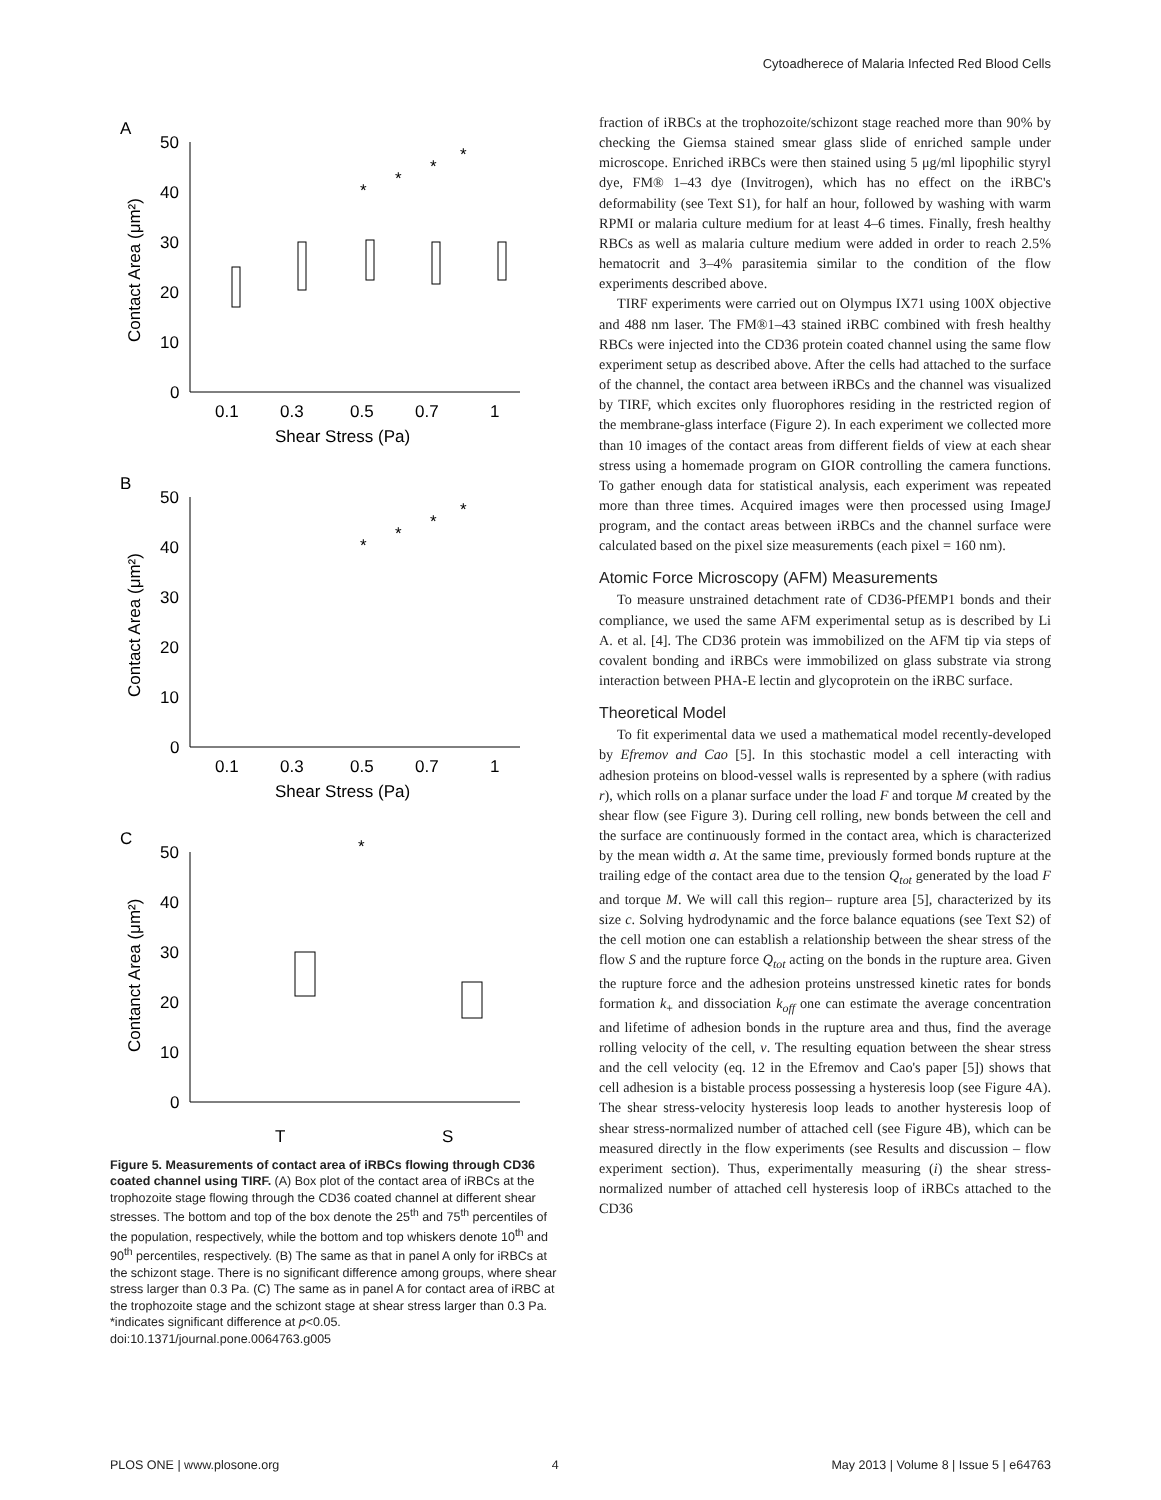Cytoadherece of Malaria Infected Red Blood Cells
A
50
40
30
20
10
0
0.1
0.3
0.5
0.7
1
Shear Stress (Pa)
Contact Area (μm²)
*
*
*
*
B
50
40
30
20
10
0
0.1
0.3
0.5
0.7
1
Shear Stress (Pa)
Contact Area (μm²)
*
*
*
*
C
50
40
30
20
10
0
T
S
Contanct Area (μm²)
*
Figure 5. Measurements of contact area of iRBCs flowing through CD36 coated channel using TIRF. (A) Box plot of the contact area of iRBCs at the trophozoite stage flowing through the CD36 coated channel at different shear stresses. The bottom and top of the box denote the 25<sup>th</sup> and 75<sup>th</sup> percentiles of the population, respectively, while the bottom and top whiskers denote 10<sup>th</sup> and 90<sup>th</sup> percentiles, respectively. (B) The same as that in panel A only for iRBCs at the schizont stage. There is no significant difference among groups, where shear stress larger than 0.3 Pa. (C) The same as in panel A for contact area of iRBC at the trophozoite stage and the schizont stage at shear stress larger than 0.3 Pa. *indicates significant difference at p<0.05.
doi:10.1371/journal.pone.0064763.g005
fraction of iRBCs at the trophozoite/schizont stage reached more than 90% by checking the Giemsa stained smear glass slide of enriched sample under microscope. Enriched iRBCs were then stained using 5 μg/ml lipophilic styryl dye, FM® 1–43 dye (Invitrogen), which has no effect on the iRBC's deformability (see Text S1), for half an hour, followed by washing with warm RPMI or malaria culture medium for at least 4–6 times. Finally, fresh healthy RBCs as well as malaria culture medium were added in order to reach 2.5% hematocrit and 3–4% parasitemia similar to the condition of the flow experiments described above.
TIRF experiments were carried out on Olympus IX71 using 100X objective and 488 nm laser. The FM®1–43 stained iRBC combined with fresh healthy RBCs were injected into the CD36 protein coated channel using the same flow experiment setup as described above. After the cells had attached to the surface of the channel, the contact area between iRBCs and the channel was visualized by TIRF, which excites only fluorophores residing in the restricted region of the membrane-glass interface (Figure 2). In each experiment we collected more than 10 images of the contact areas from different fields of view at each shear stress using a homemade program on GIOR controlling the camera functions. To gather enough data for statistical analysis, each experiment was repeated more than three times. Acquired images were then processed using ImageJ program, and the contact areas between iRBCs and the channel surface were calculated based on the pixel size measurements (each pixel = 160 nm).
Atomic Force Microscopy (AFM) Measurements
To measure unstrained detachment rate of CD36-PfEMP1 bonds and their compliance, we used the same AFM experimental setup as is described by Li A. et al. [4]. The CD36 protein was immobilized on the AFM tip via steps of covalent bonding and iRBCs were immobilized on glass substrate via strong interaction between PHA-E lectin and glycoprotein on the iRBC surface.
Theoretical Model
To fit experimental data we used a mathematical model recently-developed by Efremov and Cao [5]. In this stochastic model a cell interacting with adhesion proteins on blood-vessel walls is represented by a sphere (with radius r), which rolls on a planar surface under the load F and torque M created by the shear flow (see Figure 3). During cell rolling, new bonds between the cell and the surface are continuously formed in the contact area, which is characterized by the mean width a. At the same time, previously formed bonds rupture at the trailing edge of the contact area due to the tension Q<sub>tot</sub> generated by the load F and torque M. We will call this region– rupture area [5], characterized by its size c. Solving hydrodynamic and the force balance equations (see Text S2) of the cell motion one can establish a relationship between the shear stress of the flow S and the rupture force Q<sub>tot</sub> acting on the bonds in the rupture area. Given the rupture force and the adhesion proteins unstressed kinetic rates for bonds formation k<sub>+</sub> and dissociation k<sub>off</sub> one can estimate the average concentration and lifetime of adhesion bonds in the rupture area and thus, find the average rolling velocity of the cell, v. The resulting equation between the shear stress and the cell velocity (eq. 12 in the Efremov and Cao's paper [5]) shows that cell adhesion is a bistable process possessing a hysteresis loop (see Figure 4A). The shear stress-velocity hysteresis loop leads to another hysteresis loop of shear stress-normalized number of attached cell (see Figure 4B), which can be measured directly in the flow experiments (see Results and discussion – flow experiment section). Thus, experimentally measuring (i) the shear stress-normalized number of attached cell hysteresis loop of iRBCs attached to the CD36
PLOS ONE | www.plosone.org 4 May 2013 | Volume 8 | Issue 5 | e64763